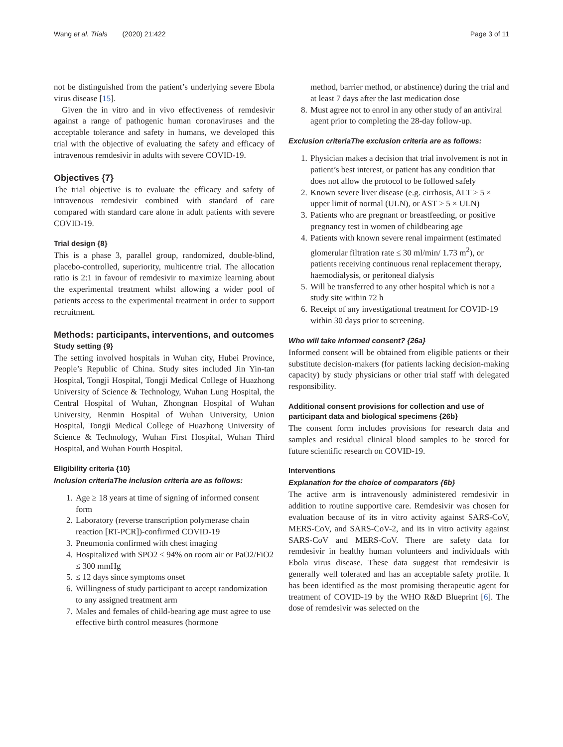Wang et al. Trials (2020) 21:422 Page 3 of 11
not be distinguished from the patient’s underlying severe Ebola virus disease [15].
Given the in vitro and in vivo effectiveness of remdesivir against a range of pathogenic human coronaviruses and the acceptable tolerance and safety in humans, we developed this trial with the objective of evaluating the safety and efficacy of intravenous remdesivir in adults with severe COVID-19.
Objectives {7}
The trial objective is to evaluate the efficacy and safety of intravenous remdesivir combined with standard of care compared with standard care alone in adult patients with severe COVID-19.
Trial design {8}
This is a phase 3, parallel group, randomized, double-blind, placebo-controlled, superiority, multicentre trial. The allocation ratio is 2:1 in favour of remdesivir to maximize learning about the experimental treatment whilst allowing a wider pool of patients access to the experimental treatment in order to support recruitment.
Methods: participants, interventions, and outcomes
Study setting {9}
The setting involved hospitals in Wuhan city, Hubei Province, People’s Republic of China. Study sites included Jin Yin-tan Hospital, Tongji Hospital, Tongji Medical College of Huazhong University of Science & Technology, Wuhan Lung Hospital, the Central Hospital of Wuhan, Zhongnan Hospital of Wuhan University, Renmin Hospital of Wuhan University, Union Hospital, Tongji Medical College of Huazhong University of Science & Technology, Wuhan First Hospital, Wuhan Third Hospital, and Wuhan Fourth Hospital.
Eligibility criteria {10}
Inclusion criteriaThe inclusion criteria are as follows:
1. Age ≥ 18 years at time of signing of informed consent form
2. Laboratory (reverse transcription polymerase chain reaction [RT-PCR])-confirmed COVID-19
3. Pneumonia confirmed with chest imaging
4. Hospitalized with SPO2 ≤ 94% on room air or PaO2/FiO2 ≤ 300 mmHg
5. ≤ 12 days since symptoms onset
6. Willingness of study participant to accept randomization to any assigned treatment arm
7. Males and females of child-bearing age must agree to use effective birth control measures (hormone
method, barrier method, or abstinence) during the trial and at least 7 days after the last medication dose
8. Must agree not to enrol in any other study of an antiviral agent prior to completing the 28-day follow-up.
Exclusion criteriaThe exclusion criteria are as follows:
1. Physician makes a decision that trial involvement is not in patient’s best interest, or patient has any condition that does not allow the protocol to be followed safely
2. Known severe liver disease (e.g. cirrhosis, ALT > 5 × upper limit of normal (ULN), or AST > 5 × ULN)
3. Patients who are pregnant or breastfeeding, or positive pregnancy test in women of childbearing age
4. Patients with known severe renal impairment (estimated glomerular filtration rate ≤ 30 ml/min/ 1.73 m<sup>2</sup>), or patients receiving continuous renal replacement therapy, haemodialysis, or peritoneal dialysis
5. Will be transferred to any other hospital which is not a study site within 72 h
6. Receipt of any investigational treatment for COVID-19 within 30 days prior to screening.
Who will take informed consent? {26a}
Informed consent will be obtained from eligible patients or their substitute decision-makers (for patients lacking decision-making capacity) by study physicians or other trial staff with delegated responsibility.
Additional consent provisions for collection and use of participant data and biological specimens {26b}
The consent form includes provisions for research data and samples and residual clinical blood samples to be stored for future scientific research on COVID-19.
Interventions
Explanation for the choice of comparators {6b}
The active arm is intravenously administered remdesivir in addition to routine supportive care. Remdesivir was chosen for evaluation because of its in vitro activity against SARS-CoV, MERS-CoV, and SARS-CoV-2, and its in vitro activity against SARS-CoV and MERS-CoV. There are safety data for remdesivir in healthy human volunteers and individuals with Ebola virus disease. These data suggest that remdesivir is generally well tolerated and has an acceptable safety profile. It has been identified as the most promising therapeutic agent for treatment of COVID-19 by the WHO R&D Blueprint [6]. The dose of remdesivir was selected on the